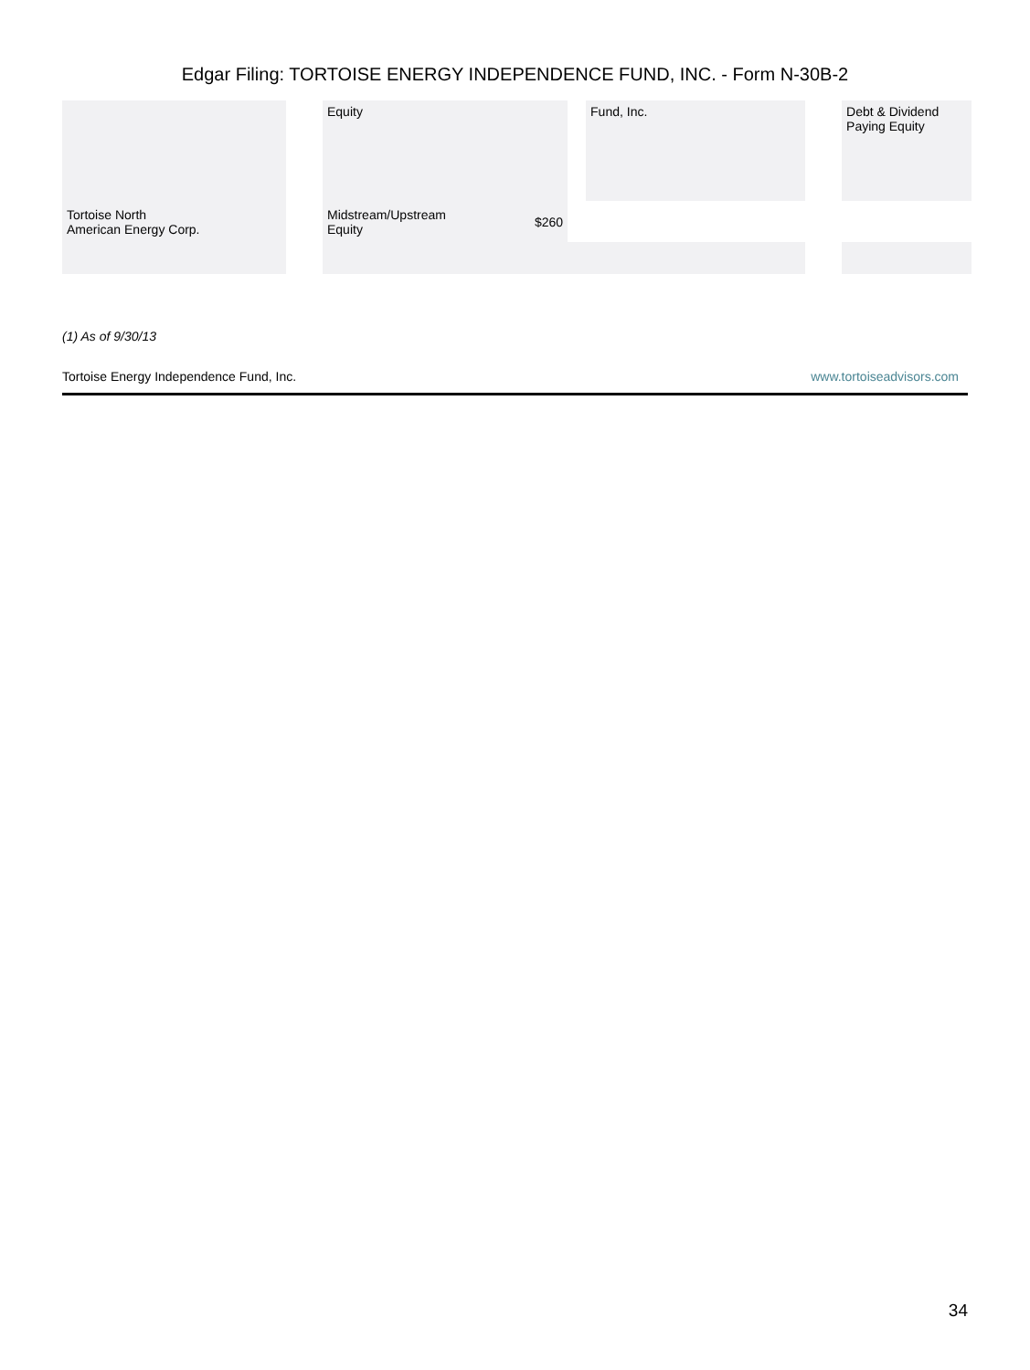Edgar Filing: TORTOISE ENERGY INDEPENDENCE FUND, INC. - Form N-30B-2
| | | Equity | | | Fund, Inc. | | Debt & Dividend Paying Equity |
| Tortoise North American Energy Corp. | | Midstream/Upstream Equity | $260 | | | | |
(1) As of 9/30/13
Tortoise Energy Independence Fund, Inc. www.tortoiseadvisors.com
34